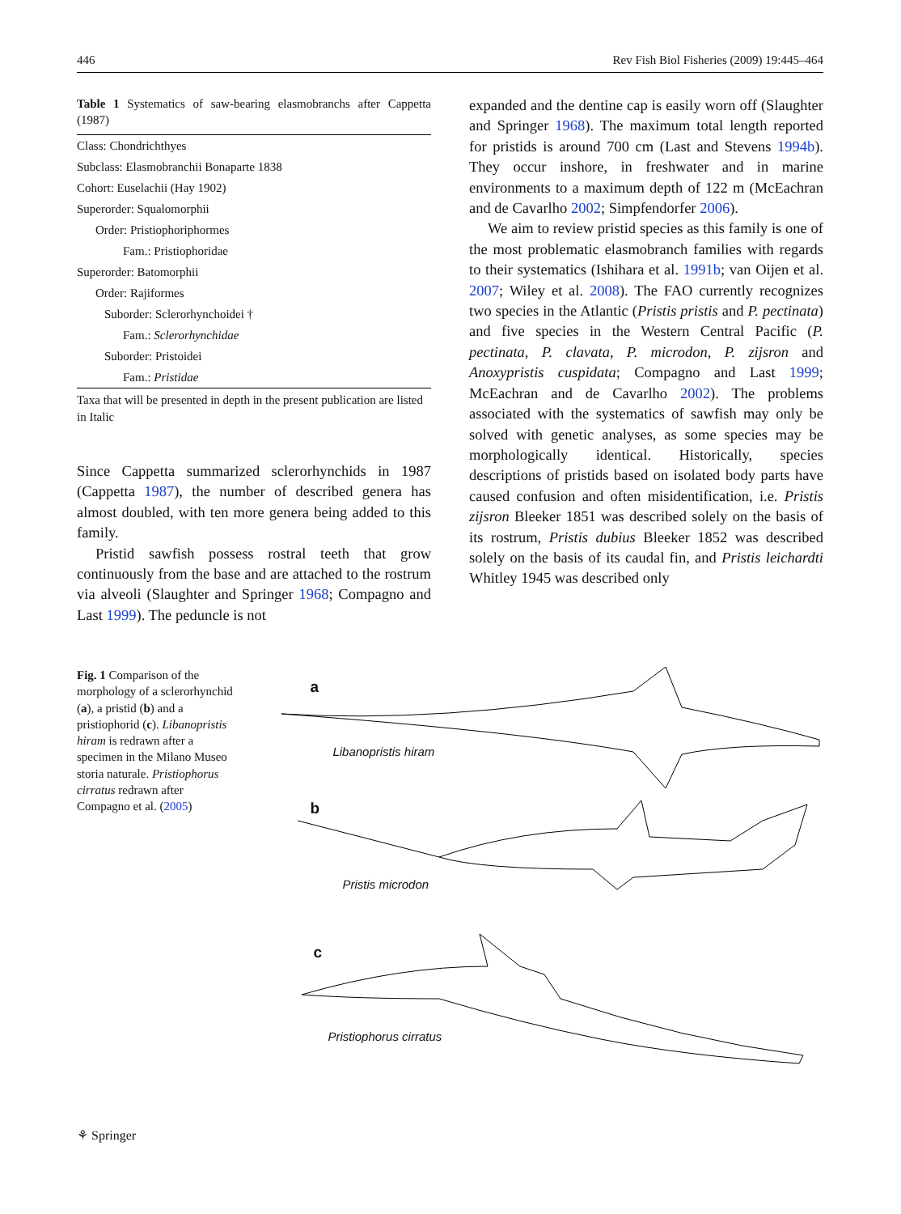446 Rev Fish Biol Fisheries (2009) 19:445–464
Table 1 Systematics of saw-bearing elasmobranchs after Cappetta (1987)
| Class: Chondrichthyes |
| Subclass: Elasmobranchii Bonaparte 1838 |
| Cohort: Euselachii (Hay 1902) |
| Superorder: Squalomorphii |
| Order: Pristiophoriphormes |
| Fam.: Pristiophoridae |
| Superorder: Batomorphii |
| Order: Rajiformes |
| Suborder: Sclerorhynchoidei † |
| Fam.: Sclerorhynchidae |
| Suborder: Pristoidei |
| Fam.: Pristidae |
Taxa that will be presented in depth in the present publication are listed in Italic
Since Cappetta summarized sclerorhynchids in 1987 (Cappetta 1987), the number of described genera has almost doubled, with ten more genera being added to this family.
Pristid sawfish possess rostral teeth that grow continuously from the base and are attached to the rostrum via alveoli (Slaughter and Springer 1968; Compagno and Last 1999). The peduncle is not
expanded and the dentine cap is easily worn off (Slaughter and Springer 1968). The maximum total length reported for pristids is around 700 cm (Last and Stevens 1994b). They occur inshore, in freshwater and in marine environments to a maximum depth of 122 m (McEachran and de Cavarlho 2002; Simpfendorfer 2006).
We aim to review pristid species as this family is one of the most problematic elasmobranch families with regards to their systematics (Ishihara et al. 1991b; van Oijen et al. 2007; Wiley et al. 2008). The FAO currently recognizes two species in the Atlantic (Pristis pristis and P. pectinata) and five species in the Western Central Pacific (P. pectinata, P. clavata, P. microdon, P. zijsron and Anoxypristis cuspidata; Compagno and Last 1999; McEachran and de Cavarlho 2002). The problems associated with the systematics of sawfish may only be solved with genetic analyses, as some species may be morphologically identical. Historically, species descriptions of pristids based on isolated body parts have caused confusion and often misidentification, i.e. Pristis zijsron Bleeker 1851 was described solely on the basis of its rostrum, Pristis dubius Bleeker 1852 was described solely on the basis of its caudal fin, and Pristis leichardti Whitley 1945 was described only
Fig. 1 Comparison of the morphology of a sclerorhynchid (a), a pristid (b) and a pristiophorid (c). Libanopristis hiram is redrawn after a specimen in the Milano Museo storia naturale. Pristiophorus cirratus redrawn after Compagno et al. (2005)
a
Libanopristis hiram
b
Pristis microdon
c
Pristiophorus cirratus
⚘ Springer